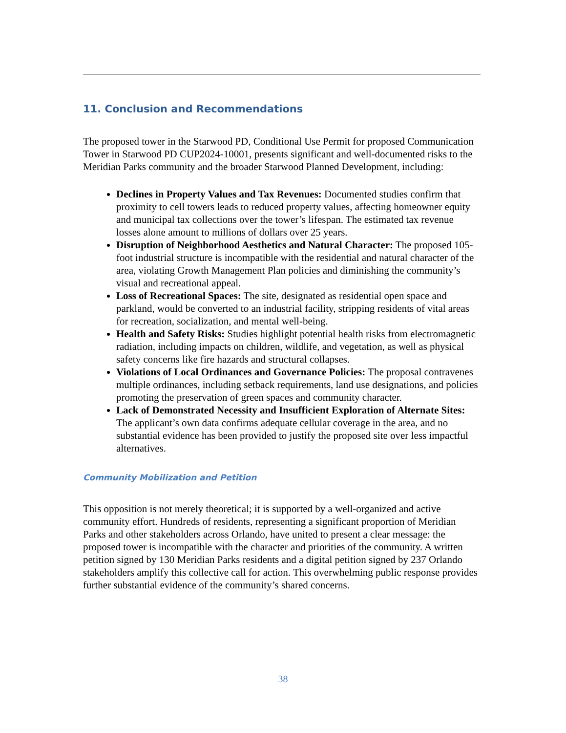11. Conclusion and Recommendations
The proposed tower in the Starwood PD, Conditional Use Permit for proposed Communication Tower in Starwood PD CUP2024-10001, presents significant and well-documented risks to the Meridian Parks community and the broader Starwood Planned Development, including:
Declines in Property Values and Tax Revenues: Documented studies confirm that proximity to cell towers leads to reduced property values, affecting homeowner equity and municipal tax collections over the tower’s lifespan. The estimated tax revenue losses alone amount to millions of dollars over 25 years.
Disruption of Neighborhood Aesthetics and Natural Character: The proposed 105-foot industrial structure is incompatible with the residential and natural character of the area, violating Growth Management Plan policies and diminishing the community’s visual and recreational appeal.
Loss of Recreational Spaces: The site, designated as residential open space and parkland, would be converted to an industrial facility, stripping residents of vital areas for recreation, socialization, and mental well-being.
Health and Safety Risks: Studies highlight potential health risks from electromagnetic radiation, including impacts on children, wildlife, and vegetation, as well as physical safety concerns like fire hazards and structural collapses.
Violations of Local Ordinances and Governance Policies: The proposal contravenes multiple ordinances, including setback requirements, land use designations, and policies promoting the preservation of green spaces and community character.
Lack of Demonstrated Necessity and Insufficient Exploration of Alternate Sites: The applicant’s own data confirms adequate cellular coverage in the area, and no substantial evidence has been provided to justify the proposed site over less impactful alternatives.
Community Mobilization and Petition
This opposition is not merely theoretical; it is supported by a well-organized and active community effort. Hundreds of residents, representing a significant proportion of Meridian Parks and other stakeholders across Orlando, have united to present a clear message: the proposed tower is incompatible with the character and priorities of the community. A written petition signed by 130 Meridian Parks residents and a digital petition signed by 237 Orlando stakeholders amplify this collective call for action. This overwhelming public response provides further substantial evidence of the community’s shared concerns.
38